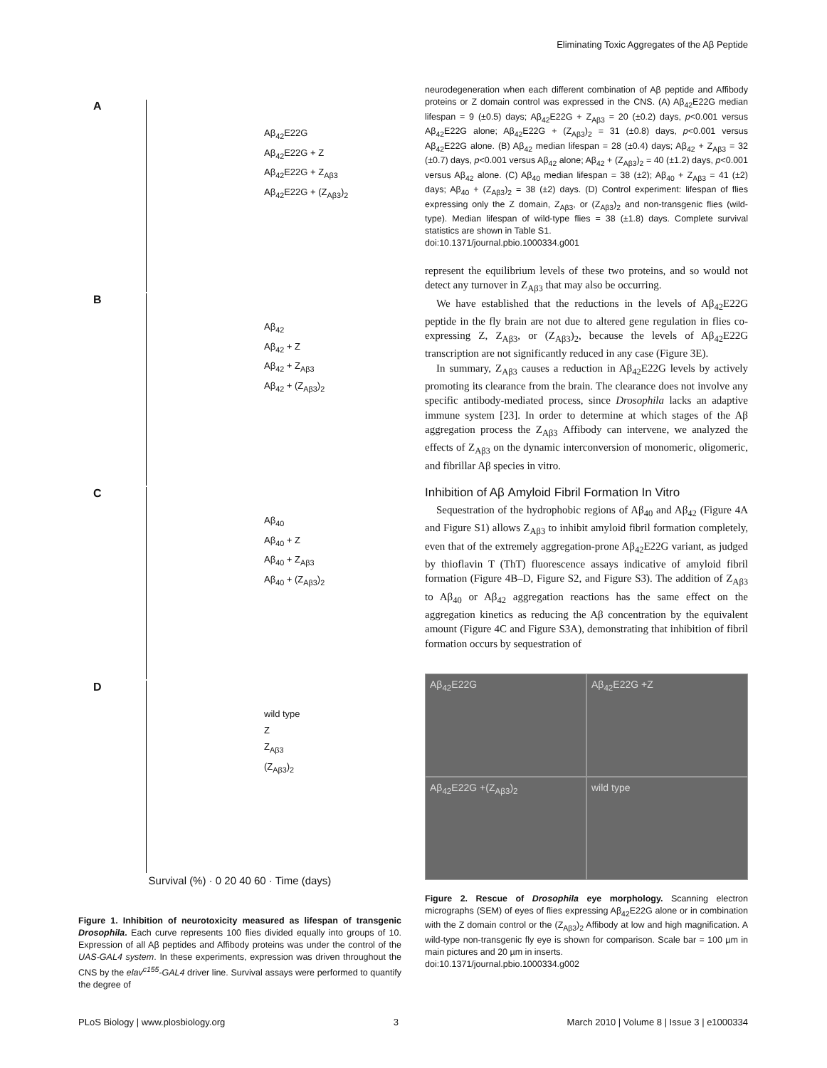Eliminating Toxic Aggregates of the Aβ Peptide
A
Aβ<sub>42</sub>E22G
Aβ<sub>42</sub>E22G + Z
Aβ<sub>42</sub>E22G + Z<sub>Aβ3</sub>
Aβ<sub>42</sub>E22G + (Z<sub>Aβ3</sub>)<sub>2</sub>
B
Aβ<sub>42</sub>
Aβ<sub>42</sub> + Z
Aβ<sub>42</sub> + Z<sub>Aβ3</sub>
Aβ<sub>42</sub> + (Z<sub>Aβ3</sub>)<sub>2</sub>
C
Aβ<sub>40</sub>
Aβ<sub>40</sub> + Z
Aβ<sub>40</sub> + Z<sub>Aβ3</sub>
Aβ<sub>40</sub> + (Z<sub>Aβ3</sub>)<sub>2</sub>
D
wild type
Z
Z<sub>Aβ3</sub>
(Z<sub>Aβ3</sub>)<sub>2</sub>
Survival (%) · 0 20 40 60 · Time (days)
Figure 1. Inhibition of neurotoxicity measured as lifespan of transgenic Drosophila. Each curve represents 100 flies divided equally into groups of 10. Expression of all Aβ peptides and Affibody proteins was under the control of the UAS-GAL4 system. In these experiments, expression was driven throughout the CNS by the elav<sup>c155</sup>-GAL4 driver line. Survival assays were performed to quantify the degree of
neurodegeneration when each different combination of Aβ peptide and Affibody proteins or Z domain control was expressed in the CNS. (A) Aβ<sub>42</sub>E22G median lifespan = 9 (±0.5) days; Aβ<sub>42</sub>E22G + Z<sub>Aβ3</sub> = 20 (±0.2) days, p<0.001 versus Aβ<sub>42</sub>E22G alone; Aβ<sub>42</sub>E22G + (Z<sub>Aβ3</sub>)<sub>2</sub> = 31 (±0.8) days, p<0.001 versus Aβ<sub>42</sub>E22G alone. (B) Aβ<sub>42</sub> median lifespan = 28 (±0.4) days; Aβ<sub>42</sub> + Z<sub>Aβ3</sub> = 32 (±0.7) days, p<0.001 versus Aβ<sub>42</sub> alone; Aβ<sub>42</sub> + (Z<sub>Aβ3</sub>)<sub>2</sub> = 40 (±1.2) days, p<0.001 versus Aβ<sub>42</sub> alone. (C) Aβ<sub>40</sub> median lifespan = 38 (±2); Aβ<sub>40</sub> + Z<sub>Aβ3</sub> = 41 (±2) days; Aβ<sub>40</sub> + (Z<sub>Aβ3</sub>)<sub>2</sub> = 38 (±2) days. (D) Control experiment: lifespan of flies expressing only the Z domain, Z<sub>Aβ3</sub>, or (Z<sub>Aβ3</sub>)<sub>2</sub> and non-transgenic flies (wild-type). Median lifespan of wild-type flies = 38 (±1.8) days. Complete survival statistics are shown in Table S1.
doi:10.1371/journal.pbio.1000334.g001
represent the equilibrium levels of these two proteins, and so would not detect any turnover in Z<sub>Aβ3</sub> that may also be occurring.
We have established that the reductions in the levels of Aβ<sub>42</sub>E22G peptide in the fly brain are not due to altered gene regulation in flies co-expressing Z, Z<sub>Aβ3</sub>, or (Z<sub>Aβ3</sub>)<sub>2</sub>, because the levels of Aβ<sub>42</sub>E22G transcription are not significantly reduced in any case (Figure 3E).
In summary, Z<sub>Aβ3</sub> causes a reduction in Aβ<sub>42</sub>E22G levels by actively promoting its clearance from the brain. The clearance does not involve any specific antibody-mediated process, since Drosophila lacks an adaptive immune system [23]. In order to determine at which stages of the Aβ aggregation process the Z<sub>Aβ3</sub> Affibody can intervene, we analyzed the effects of Z<sub>Aβ3</sub> on the dynamic interconversion of monomeric, oligomeric, and fibrillar Aβ species in vitro.
Inhibition of Aβ Amyloid Fibril Formation In Vitro
Sequestration of the hydrophobic regions of Aβ<sub>40</sub> and Aβ<sub>42</sub> (Figure 4A and Figure S1) allows Z<sub>Aβ3</sub> to inhibit amyloid fibril formation completely, even that of the extremely aggregation-prone Aβ<sub>42</sub>E22G variant, as judged by thioflavin T (ThT) fluorescence assays indicative of amyloid fibril formation (Figure 4B–D, Figure S2, and Figure S3). The addition of Z<sub>Aβ3</sub> to Aβ<sub>40</sub> or Aβ<sub>42</sub> aggregation reactions has the same effect on the aggregation kinetics as reducing the Aβ concentration by the equivalent amount (Figure 4C and Figure S3A), demonstrating that inhibition of fibril formation occurs by sequestration of
Aβ<sub>42</sub>E22G
Aβ<sub>42</sub>E22G +Z
Aβ<sub>42</sub>E22G +(Z<sub>Aβ3</sub>)<sub>2</sub>
wild type
Figure 2. Rescue of Drosophila eye morphology. Scanning electron micrographs (SEM) of eyes of flies expressing Aβ<sub>42</sub>E22G alone or in combination with the Z domain control or the (Z<sub>Aβ3</sub>)<sub>2</sub> Affibody at low and high magnification. A wild-type non-transgenic fly eye is shown for comparison. Scale bar = 100 µm in main pictures and 20 µm in inserts.
doi:10.1371/journal.pbio.1000334.g002
PLoS Biology | www.plosbiology.org 3 March 2010 | Volume 8 | Issue 3 | e1000334